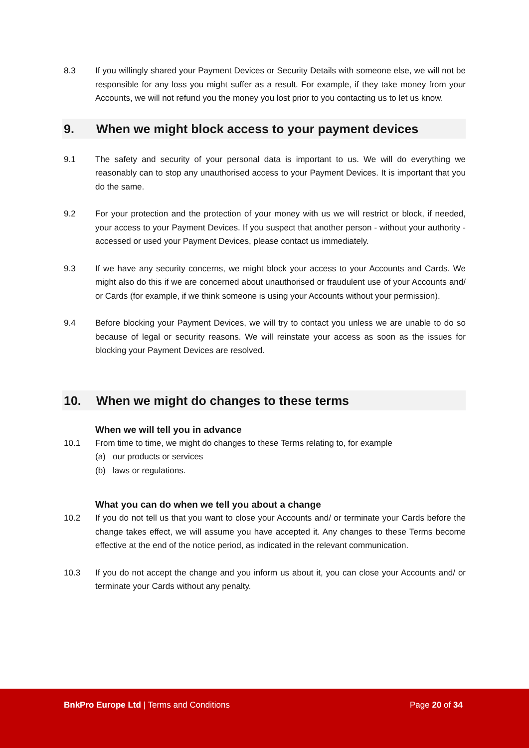8.3 If you willingly shared your Payment Devices or Security Details with someone else, we will not be responsible for any loss you might suffer as a result. For example, if they take money from your Accounts, we will not refund you the money you lost prior to you contacting us to let us know.
9. When we might block access to your payment devices
9.1 The safety and security of your personal data is important to us. We will do everything we reasonably can to stop any unauthorised access to your Payment Devices. It is important that you do the same.
9.2 For your protection and the protection of your money with us we will restrict or block, if needed, your access to your Payment Devices. If you suspect that another person - without your authority - accessed or used your Payment Devices, please contact us immediately.
9.3 If we have any security concerns, we might block your access to your Accounts and Cards. We might also do this if we are concerned about unauthorised or fraudulent use of your Accounts and/ or Cards (for example, if we think someone is using your Accounts without your permission).
9.4 Before blocking your Payment Devices, we will try to contact you unless we are unable to do so because of legal or security reasons. We will reinstate your access as soon as the issues for blocking your Payment Devices are resolved.
10. When we might do changes to these terms
When we will tell you in advance
10.1 From time to time, we might do changes to these Terms relating to, for example
(a) our products or services
(b) laws or regulations.
What you can do when we tell you about a change
10.2 If you do not tell us that you want to close your Accounts and/ or terminate your Cards before the change takes effect, we will assume you have accepted it. Any changes to these Terms become effective at the end of the notice period, as indicated in the relevant communication.
10.3 If you do not accept the change and you inform us about it, you can close your Accounts and/ or terminate your Cards without any penalty.
BnkPro Europe Ltd | Terms and Conditions
Page 20 of 34